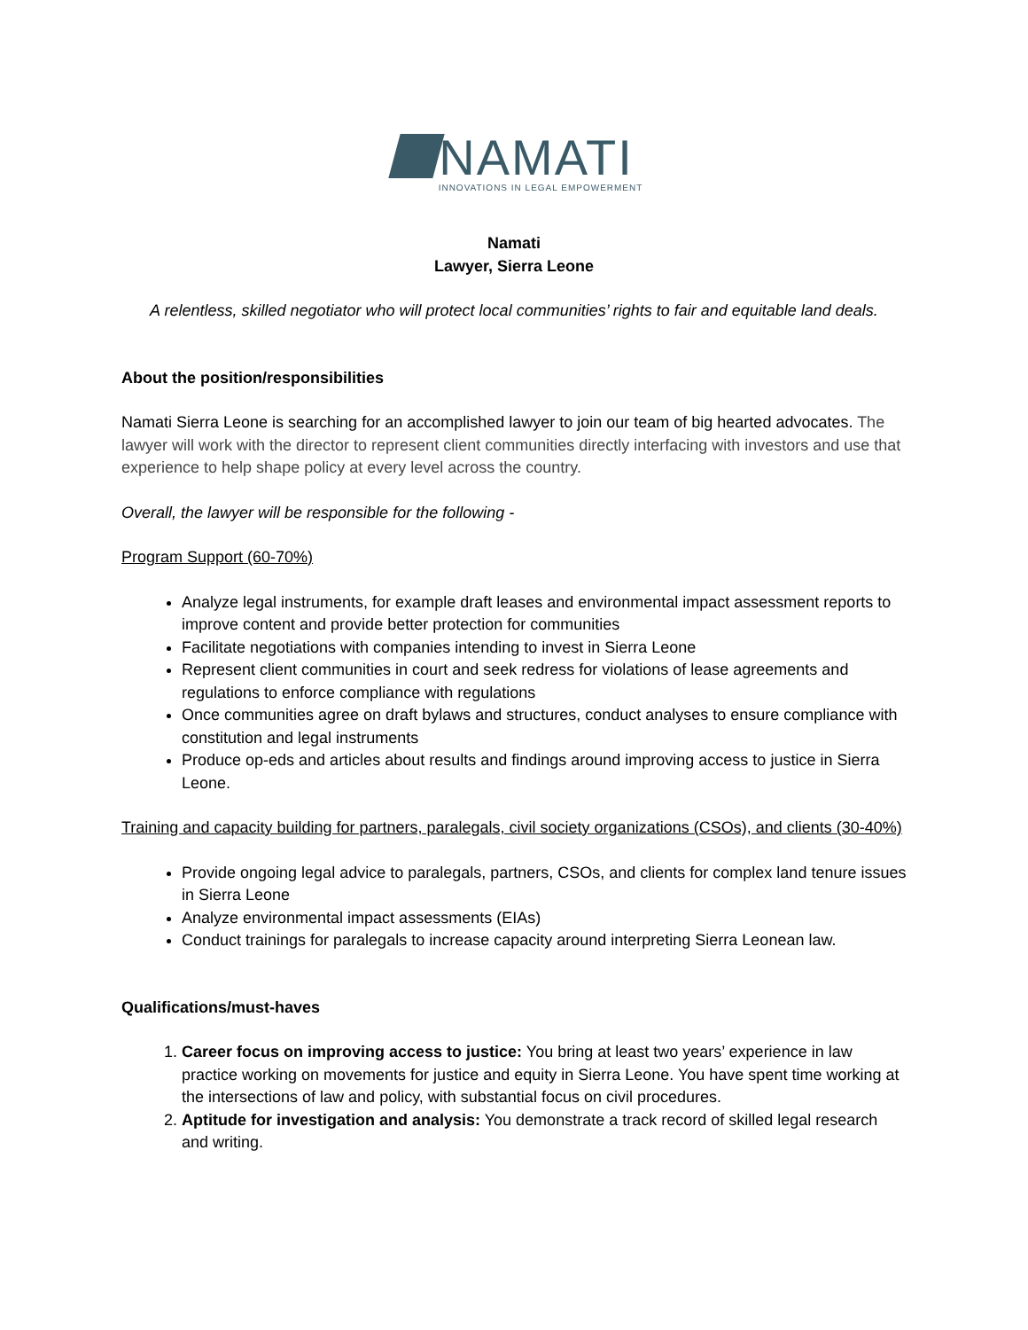NAMATI
INNOVATIONS IN LEGAL EMPOWERMENT
Namati
Lawyer, Sierra Leone
A relentless, skilled negotiator who will protect local communities’ rights to fair and equitable land deals.
About the position/responsibilities
Namati Sierra Leone is searching for an accomplished lawyer to join our team of big hearted advocates. The lawyer will work with the director to represent client communities directly interfacing with investors and use that experience to help shape policy at every level across the country.
Overall, the lawyer will be responsible for the following -
Program Support (60-70%)
Analyze legal instruments, for example draft leases and environmental impact assessment reports to improve content and provide better protection for communities
Facilitate negotiations with companies intending to invest in Sierra Leone
Represent client communities in court and seek redress for violations of lease agreements and regulations to enforce compliance with regulations
Once communities agree on draft bylaws and structures, conduct analyses to ensure compliance with constitution and legal instruments
Produce op-eds and articles about results and findings around improving access to justice in Sierra Leone.
Training and capacity building for partners, paralegals, civil society organizations (CSOs), and clients (30-40%)
Provide ongoing legal advice to paralegals, partners, CSOs, and clients for complex land tenure issues in Sierra Leone
Analyze environmental impact assessments (EIAs)
Conduct trainings for paralegals to increase capacity around interpreting Sierra Leonean law.
Qualifications/must-haves
1. Career focus on improving access to justice: You bring at least two years’ experience in law practice working on movements for justice and equity in Sierra Leone. You have spent time working at the intersections of law and policy, with substantial focus on civil procedures.
2. Aptitude for investigation and analysis: You demonstrate a track record of skilled legal research and writing.